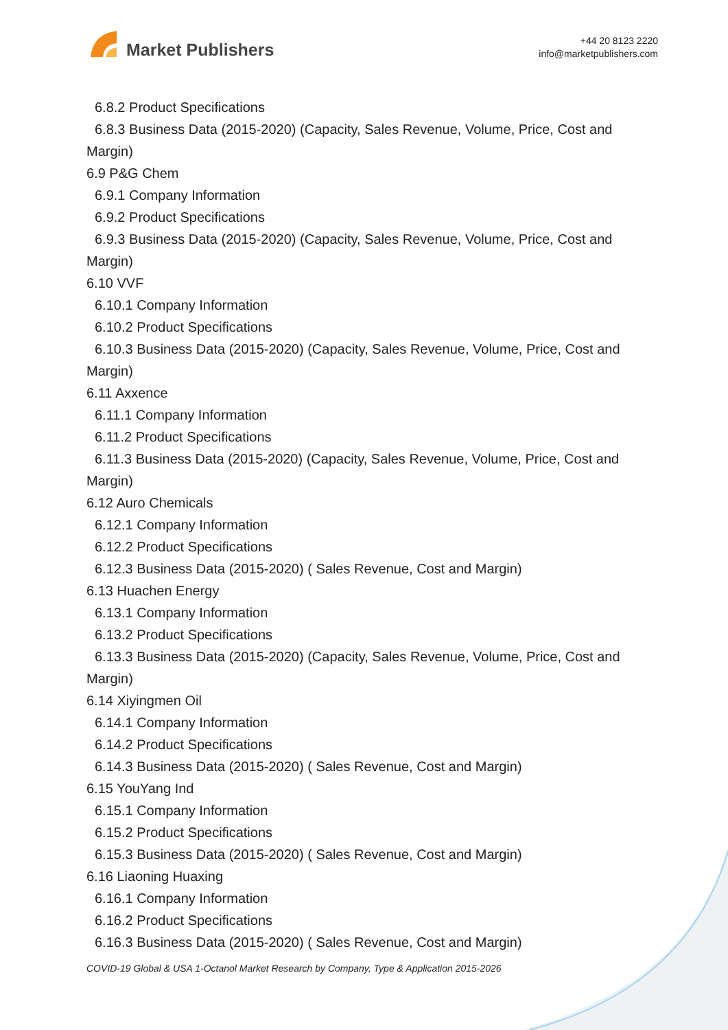Market Publishers
+44 20 8123 2220
info@marketpublishers.com
6.8.2 Product Specifications
6.8.3 Business Data (2015-2020) (Capacity, Sales Revenue, Volume, Price, Cost and
Margin)
6.9 P&G Chem
6.9.1 Company Information
6.9.2 Product Specifications
6.9.3 Business Data (2015-2020) (Capacity, Sales Revenue, Volume, Price, Cost and
Margin)
6.10 VVF
6.10.1 Company Information
6.10.2 Product Specifications
6.10.3 Business Data (2015-2020) (Capacity, Sales Revenue, Volume, Price, Cost and
Margin)
6.11 Axxence
6.11.1 Company Information
6.11.2 Product Specifications
6.11.3 Business Data (2015-2020) (Capacity, Sales Revenue, Volume, Price, Cost and
Margin)
6.12 Auro Chemicals
6.12.1 Company Information
6.12.2 Product Specifications
6.12.3 Business Data (2015-2020) ( Sales Revenue, Cost and Margin)
6.13 Huachen Energy
6.13.1 Company Information
6.13.2 Product Specifications
6.13.3 Business Data (2015-2020) (Capacity, Sales Revenue, Volume, Price, Cost and
Margin)
6.14 Xiyingmen Oil
6.14.1 Company Information
6.14.2 Product Specifications
6.14.3 Business Data (2015-2020) ( Sales Revenue, Cost and Margin)
6.15 YouYang Ind
6.15.1 Company Information
6.15.2 Product Specifications
6.15.3 Business Data (2015-2020) ( Sales Revenue, Cost and Margin)
6.16 Liaoning Huaxing
6.16.1 Company Information
6.16.2 Product Specifications
6.16.3 Business Data (2015-2020) ( Sales Revenue, Cost and Margin)
COVID-19 Global & USA 1-Octanol Market Research by Company, Type & Application 2015-2026